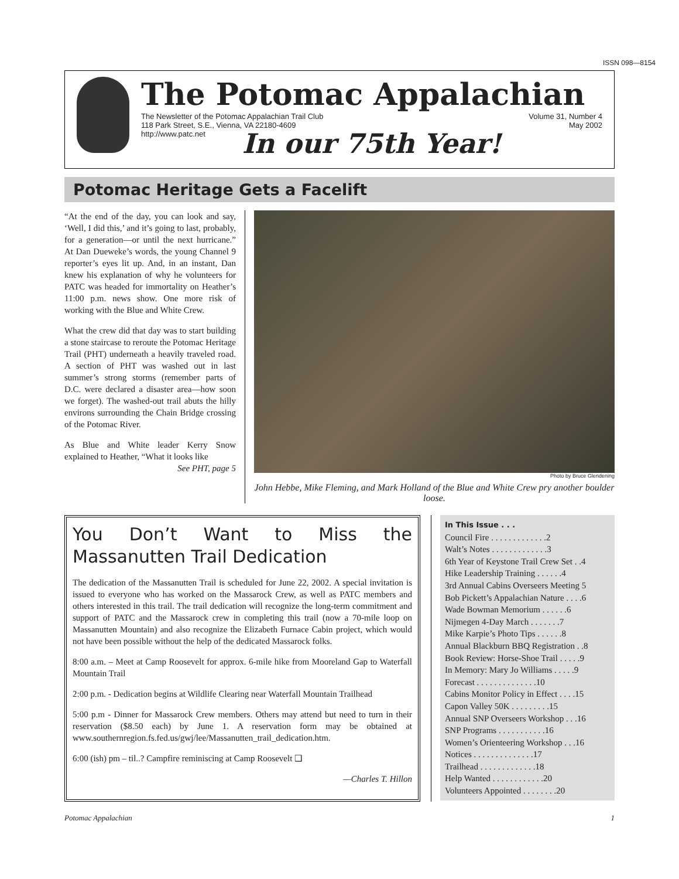ISSN 098—8154
The Potomac Appalachian
The Newsletter of the Potomac Appalachian Trail Club
118 Park Street, S.E., Vienna, VA 22180-4609
http://www.patc.net
Volume 31, Number 4
May 2002
In our 75th Year!
Potomac Heritage Gets a Facelift
“At the end of the day, you can look and say, ‘Well, I did this,’ and it’s going to last, probably, for a generation—or until the next hurricane.” At Dan Dueweke’s words, the young Channel 9 reporter’s eyes lit up. And, in an instant, Dan knew his explanation of why he volunteers for PATC was headed for immortality on Heather’s 11:00 p.m. news show. One more risk of working with the Blue and White Crew.
What the crew did that day was to start building a stone staircase to reroute the Potomac Heritage Trail (PHT) underneath a heavily traveled road. A section of PHT was washed out in last summer’s strong storms (remember parts of D.C. were declared a disaster area—how soon we forget). The washed-out trail abuts the hilly environs surrounding the Chain Bridge crossing of the Potomac River.
As Blue and White leader Kerry Snow explained to Heather, “What it looks like
See PHT, page 5
Photo by Bruce Glendening
John Hebbe, Mike Fleming, and Mark Holland of the Blue and White Crew pry another boulder loose.
You Don’t Want to Miss the Massanutten Trail Dedication
The dedication of the Massanutten Trail is scheduled for June 22, 2002. A special invitation is issued to everyone who has worked on the Massarock Crew, as well as PATC members and others interested in this trail. The trail dedication will recognize the long-term commitment and support of PATC and the Massarock crew in completing this trail (now a 70-mile loop on Massanutten Mountain) and also recognize the Elizabeth Furnace Cabin project, which would not have been possible without the help of the dedicated Massarock folks.
8:00 a.m. – Meet at Camp Roosevelt for approx. 6-mile hike from Mooreland Gap to Waterfall Mountain Trail
2:00 p.m. - Dedication begins at Wildlife Clearing near Waterfall Mountain Trailhead
5:00 p.m - Dinner for Massarock Crew members. Others may attend but need to turn in their reservation ($8.50 each) by June 1. A reservation form may be obtained at www.southernregion.fs.fed.us/gwj/lee/Massanutten_trail_dedication.htm.
6:00 (ish) pm – til..? Campfire reminiscing at Camp Roosevelt ❑
—Charles T. Hillon
In This Issue . . .
Council Fire . . . . . . . . . . . . .2
Walt’s Notes . . . . . . . . . . . . .3
6th Year of Keystone Trail Crew Set . .4
Hike Leadership Training . . . . . .4
3rd Annual Cabins Overseers Meeting 5
Bob Pickett’s Appalachian Nature . . . .6
Wade Bowman Memorium . . . . . .6
Nijmegen 4-Day March . . . . . . .7
Mike Karpie’s Photo Tips . . . . . .8
Annual Blackburn BBQ Registration . .8
Book Review: Horse-Shoe Trail . . . . .9
In Memory: Mary Jo Williams . . . . .9
Forecast . . . . . . . . . . . . . .10
Cabins Monitor Policy in Effect . . . .15
Capon Valley 50K . . . . . . . . .15
Annual SNP Overseers Workshop . . .16
SNP Programs . . . . . . . . . . .16
Women’s Orienteering Workshop . . .16
Notices . . . . . . . . . . . . . .17
Trailhead . . . . . . . . . . . . .18
Help Wanted . . . . . . . . . . . .20
Volunteers Appointed . . . . . . . .20
Potomac Appalachian 1